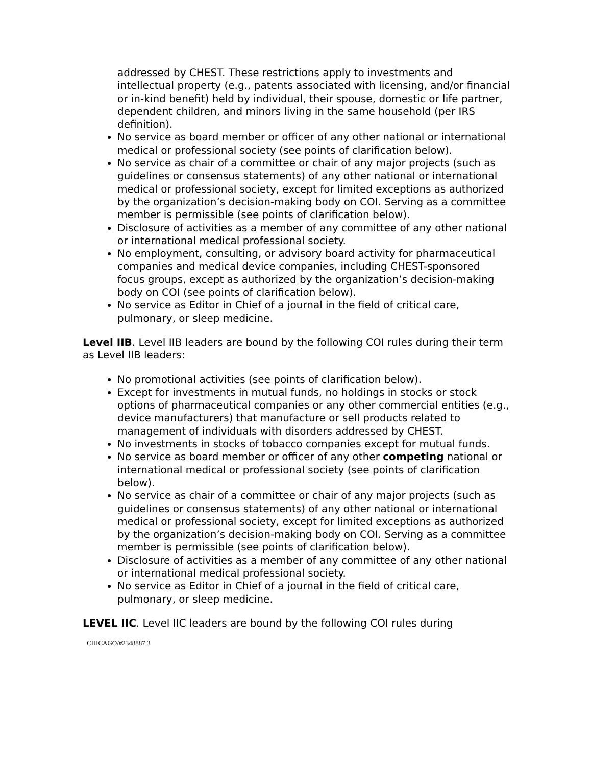addressed by CHEST. These restrictions apply to investments and intellectual property (e.g., patents associated with licensing, and/or financial or in-kind benefit) held by individual, their spouse, domestic or life partner, dependent children, and minors living in the same household (per IRS definition).
No service as board member or officer of any other national or international medical or professional society (see points of clarification below).
No service as chair of a committee or chair of any major projects (such as guidelines or consensus statements) of any other national or international medical or professional society, except for limited exceptions as authorized by the organization’s decision-making body on COI. Serving as a committee member is permissible (see points of clarification below).
Disclosure of activities as a member of any committee of any other national or international medical professional society.
No employment, consulting, or advisory board activity for pharmaceutical companies and medical device companies, including CHEST-sponsored focus groups, except as authorized by the organization’s decision-making body on COI (see points of clarification below).
No service as Editor in Chief of a journal in the field of critical care, pulmonary, or sleep medicine.
Level IIB. Level IIB leaders are bound by the following COI rules during their term as Level IIB leaders:
No promotional activities (see points of clarification below).
Except for investments in mutual funds, no holdings in stocks or stock options of pharmaceutical companies or any other commercial entities (e.g., device manufacturers) that manufacture or sell products related to management of individuals with disorders addressed by CHEST.
No investments in stocks of tobacco companies except for mutual funds.
No service as board member or officer of any other competing national or international medical or professional society (see points of clarification below).
No service as chair of a committee or chair of any major projects (such as guidelines or consensus statements) of any other national or international medical or professional society, except for limited exceptions as authorized by the organization’s decision-making body on COI. Serving as a committee member is permissible (see points of clarification below).
Disclosure of activities as a member of any committee of any other national or international medical professional society.
No service as Editor in Chief of a journal in the field of critical care, pulmonary, or sleep medicine.
LEVEL IIC. Level IIC leaders are bound by the following COI rules during
CHICAGO/#2348887.3